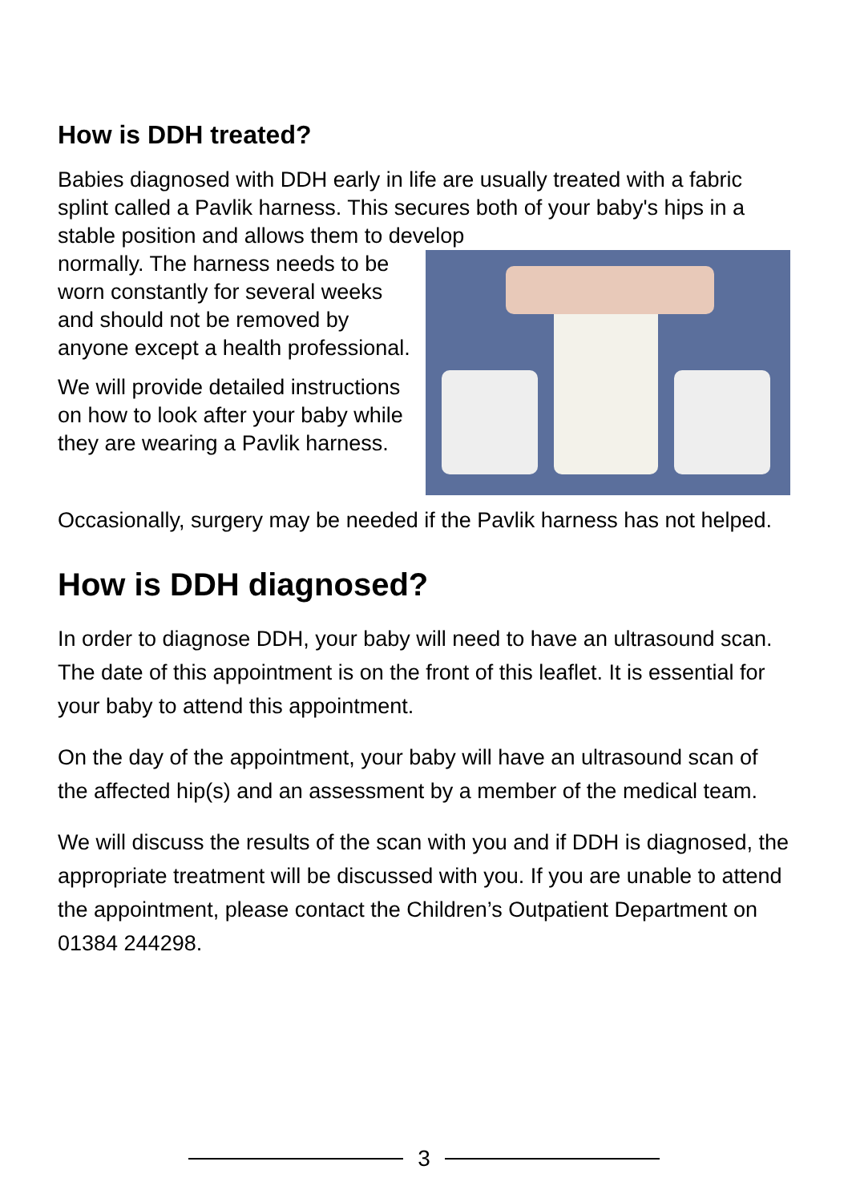How is DDH treated?
Babies diagnosed with DDH early in life are usually treated with a fabric splint called a Pavlik harness. This secures both of your baby's hips in a stable position and allows them to develop
normally. The harness needs to be worn constantly for several weeks and should not be removed by anyone except a health professional.
We will provide detailed instructions on how to look after your baby while they are wearing a Pavlik harness.
Occasionally, surgery may be needed if the Pavlik harness has not helped.
How is DDH diagnosed?
In order to diagnose DDH, your baby will need to have an ultrasound scan. The date of this appointment is on the front of this leaflet. It is essential for your baby to attend this appointment.
On the day of the appointment, your baby will have an ultrasound scan of the affected hip(s) and an assessment by a member of the medical team.
We will discuss the results of the scan with you and if DDH is diagnosed, the appropriate treatment will be discussed with you. If you are unable to attend the appointment, please contact the Children’s Outpatient Department on 01384 244298.
3